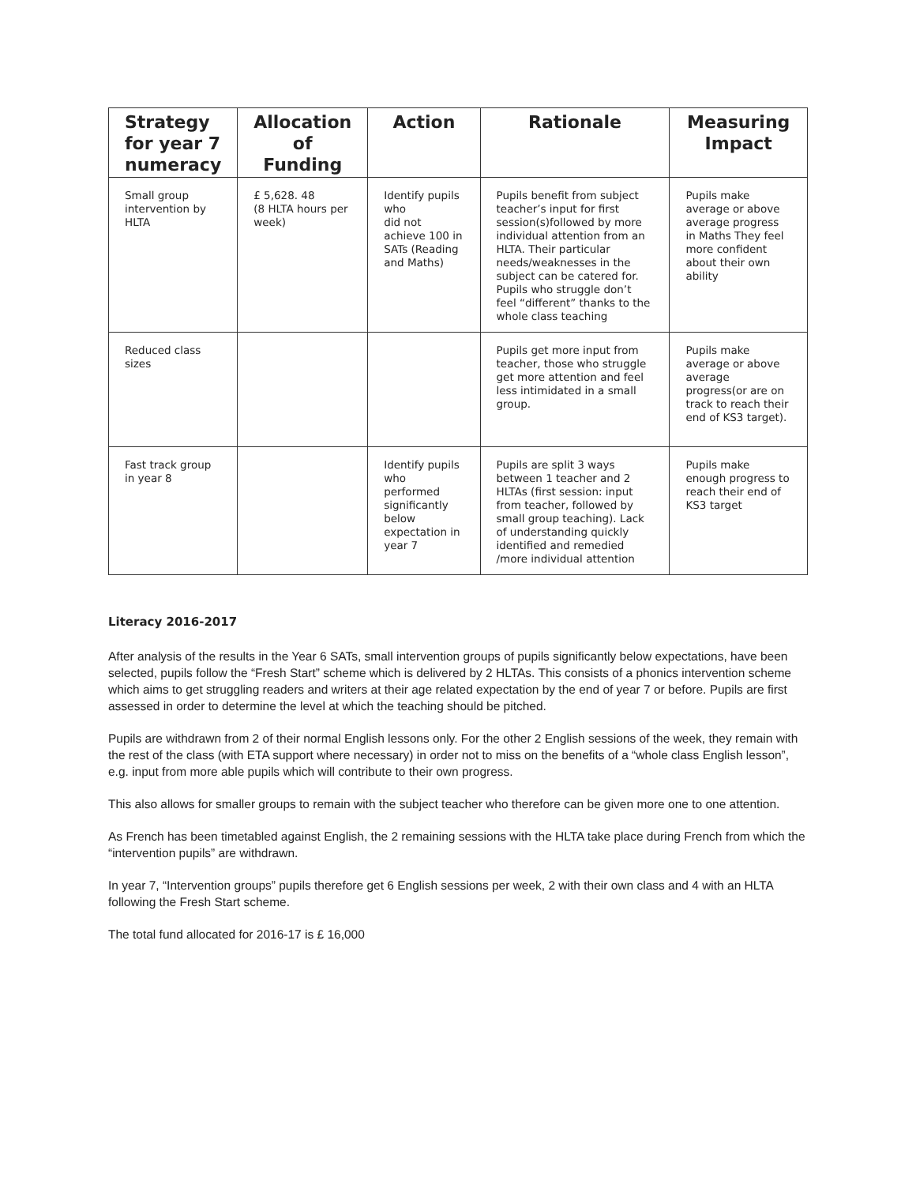| Strategy for year 7 numeracy | Allocation of Funding | Action | Rationale | Measuring Impact |
| --- | --- | --- | --- | --- |
| Small group intervention by HLTA | £ 5,628. 48 (8 HLTA hours per week) | Identify pupils who did not achieve 100 in SATs (Reading and Maths) | Pupils benefit from subject teacher’s input for first session(s)followed by more individual attention from an HLTA. Their particular needs/weaknesses in the subject can be catered for. Pupils who struggle don’t feel “different” thanks to the whole class teaching | Pupils make average or above average progress in Maths They feel more confident about their own ability |
| Reduced class sizes | | | Pupils get more input from teacher, those who struggle get more attention and feel less intimidated in a small group. | Pupils make average or above average progress(or are on track to reach their end of KS3 target). |
| Fast track group in year 8 | | Identify pupils who performed significantly below expectation in year 7 | Pupils are split 3 ways between 1 teacher and 2 HLTAs (first session: input from teacher, followed by small group teaching). Lack of understanding quickly identified and remedied /more individual attention | Pupils make enough progress to reach their end of KS3 target |
Literacy 2016-2017
After analysis of the results in the Year 6 SATs, small intervention groups of pupils significantly below expectations, have been selected, pupils follow the “Fresh Start” scheme which is delivered by 2 HLTAs. This consists of a phonics intervention scheme which aims to get struggling readers and writers at their age related expectation by the end of year 7 or before. Pupils are first assessed in order to determine the level at which the teaching should be pitched.
Pupils are withdrawn from 2 of their normal English lessons only. For the other 2 English sessions of the week, they remain with the rest of the class (with ETA support where necessary) in order not to miss on the benefits of a “whole class English lesson”, e.g. input from more able pupils which will contribute to their own progress.
This also allows for smaller groups to remain with the subject teacher who therefore can be given more one to one attention.
As French has been timetabled against English, the 2 remaining sessions with the HLTA take place during French from which the “intervention pupils” are withdrawn.
In year 7, “Intervention groups” pupils therefore get 6 English sessions per week, 2 with their own class and 4 with an HLTA following the Fresh Start scheme.
The total fund allocated for 2016-17 is £ 16,000